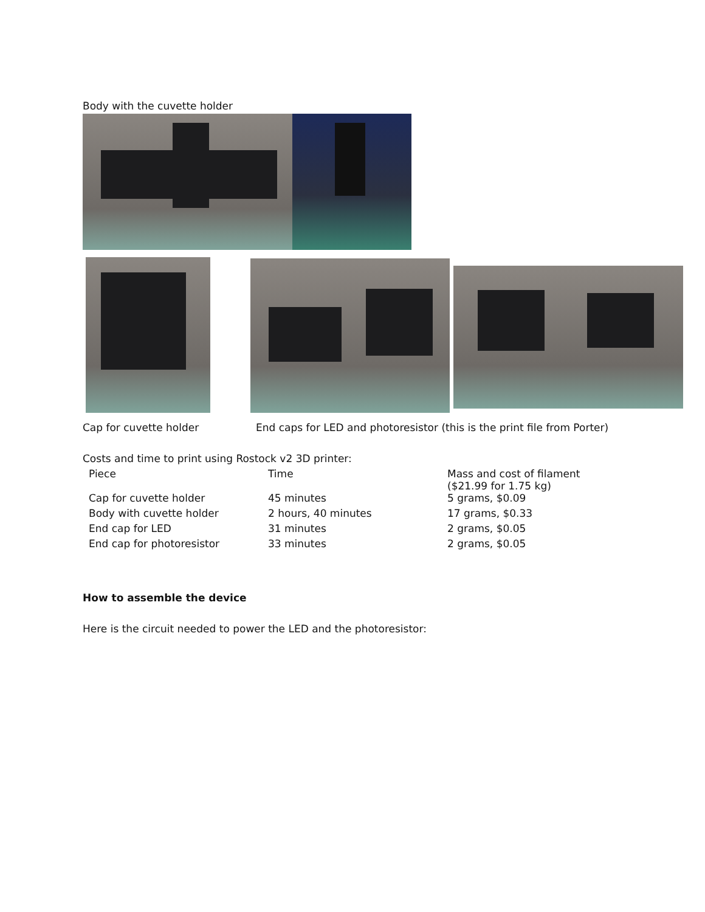Body with the cuvette holder
Cap for cuvette holder
End caps for LED and photoresistor (this is the print file from Porter)
Costs and time to print using Rostock v2 3D printer:
| Piece | Time | Mass and cost of filament ($21.99 for 1.75 kg) |
| Cap for cuvette holder | 45 minutes | 5 grams, $0.09 |
| Body with cuvette holder | 2 hours, 40 minutes | 17 grams, $0.33 |
| End cap for LED | 31 minutes | 2 grams, $0.05 |
| End cap for photoresistor | 33 minutes | 2 grams, $0.05 |
How to assemble the device
Here is the circuit needed to power the LED and the photoresistor: